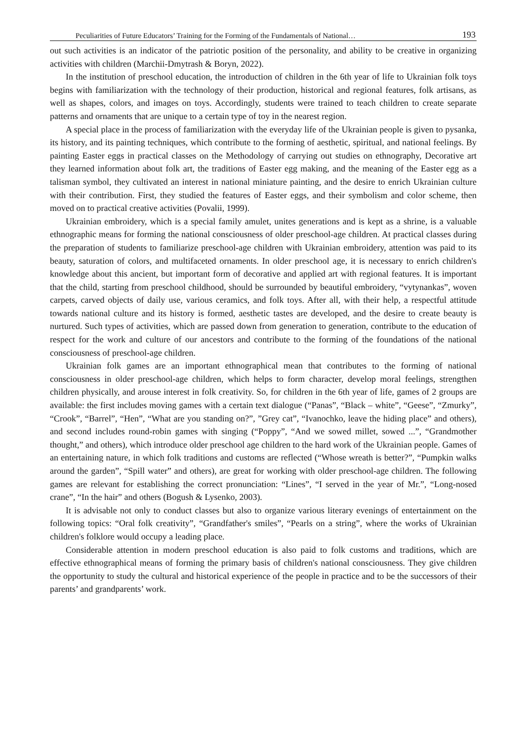Peculiarities of Future Educators’ Training for the Forming of the Fundamentals of National… 193
out such activities is an indicator of the patriotic position of the personality, and ability to be creative in organizing activities with children (Marchii-Dmytrash & Boryn, 2022).
In the institution of preschool education, the introduction of children in the 6th year of life to Ukrainian folk toys begins with familiarization with the technology of their production, historical and regional features, folk artisans, as well as shapes, colors, and images on toys. Accordingly, students were trained to teach children to create separate patterns and ornaments that are unique to a certain type of toy in the nearest region.
A special place in the process of familiarization with the everyday life of the Ukrainian people is given to pysanka, its history, and its painting techniques, which contribute to the forming of aesthetic, spiritual, and national feelings. By painting Easter eggs in practical classes on the Methodology of carrying out studies on ethnography, Decorative art they learned information about folk art, the traditions of Easter egg making, and the meaning of the Easter egg as a talisman symbol, they cultivated an interest in national miniature painting, and the desire to enrich Ukrainian culture with their contribution. First, they studied the features of Easter eggs, and their symbolism and color scheme, then moved on to practical creative activities (Povalii, 1999).
Ukrainian embroidery, which is a special family amulet, unites generations and is kept as a shrine, is a valuable ethnographic means for forming the national consciousness of older preschool-age children. At practical classes during the preparation of students to familiarize preschool-age children with Ukrainian embroidery, attention was paid to its beauty, saturation of colors, and multifaceted ornaments. In older preschool age, it is necessary to enrich children's knowledge about this ancient, but important form of decorative and applied art with regional features. It is important that the child, starting from preschool childhood, should be surrounded by beautiful embroidery, “vytynankas”, woven carpets, carved objects of daily use, various ceramics, and folk toys. After all, with their help, a respectful attitude towards national culture and its history is formed, aesthetic tastes are developed, and the desire to create beauty is nurtured. Such types of activities, which are passed down from generation to generation, contribute to the education of respect for the work and culture of our ancestors and contribute to the forming of the foundations of the national consciousness of preschool-age children.
Ukrainian folk games are an important ethnographical mean that contributes to the forming of national consciousness in older preschool-age children, which helps to form character, develop moral feelings, strengthen children physically, and arouse interest in folk creativity. So, for children in the 6th year of life, games of 2 groups are available: the first includes moving games with a certain text dialogue (“Panas”, “Black – white”, “Geese”, “Zmurky”, “Crook”, “Barrel”, “Hen”, “What are you standing on?”, ”Grey cat”, “Ivanochko, leave the hiding place” and others), and second includes round-robin games with singing (“Poppy”, “And we sowed millet, sowed ...”, “Grandmother thought,” and others), which introduce older preschool age children to the hard work of the Ukrainian people. Games of an entertaining nature, in which folk traditions and customs are reflected (“Whose wreath is better?”, “Pumpkin walks around the garden”, “Spill water” and others), are great for working with older preschool-age children. The following games are relevant for establishing the correct pronunciation: “Lines”, “I served in the year of Mr.”, “Long-nosed crane”, “In the hair” and others (Bogush & Lysenko, 2003).
It is advisable not only to conduct classes but also to organize various literary evenings of entertainment on the following topics: “Oral folk creativity”, “Grandfather's smiles”, “Pearls on a string”, where the works of Ukrainian children's folklore would occupy a leading place.
Considerable attention in modern preschool education is also paid to folk customs and traditions, which are effective ethnographical means of forming the primary basis of children's national consciousness. They give children the opportunity to study the cultural and historical experience of the people in practice and to be the successors of their parents’ and grandparents’ work.